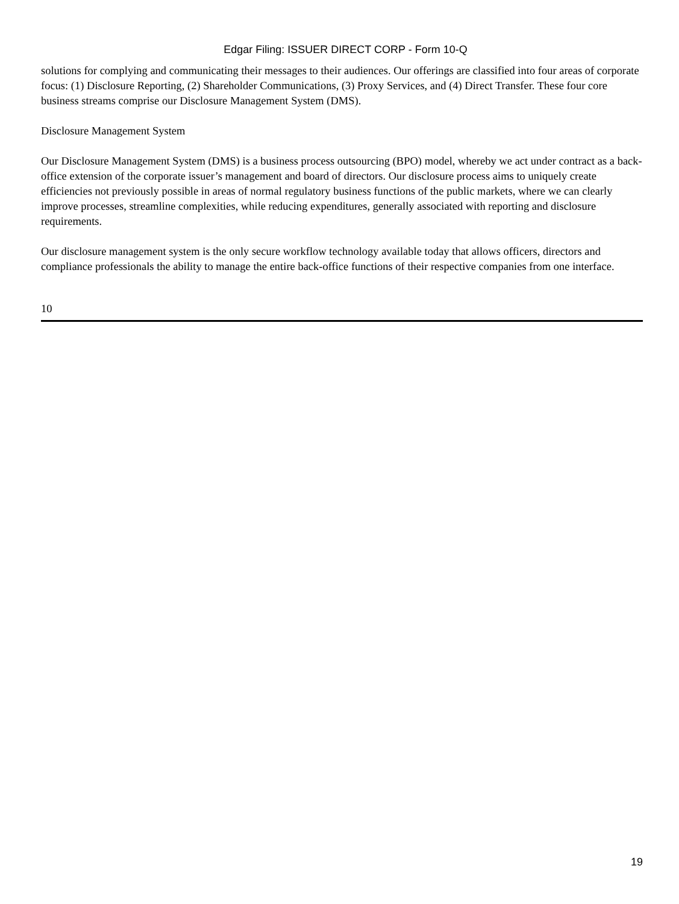Edgar Filing: ISSUER DIRECT CORP - Form 10-Q
solutions for complying and communicating their messages to their audiences. Our offerings are classified into four areas of corporate focus: (1) Disclosure Reporting, (2) Shareholder Communications, (3) Proxy Services, and (4) Direct Transfer. These four core business streams comprise our Disclosure Management System (DMS).
Disclosure Management System
Our Disclosure Management System (DMS) is a business process outsourcing (BPO) model, whereby we act under contract as a back-office extension of the corporate issuer’s management and board of directors. Our disclosure process aims to uniquely create efficiencies not previously possible in areas of normal regulatory business functions of the public markets, where we can clearly improve processes, streamline complexities, while reducing expenditures, generally associated with reporting and disclosure requirements.
Our disclosure management system is the only secure workflow technology available today that allows officers, directors and compliance professionals the ability to manage the entire back-office functions of their respective companies from one interface.
10
19